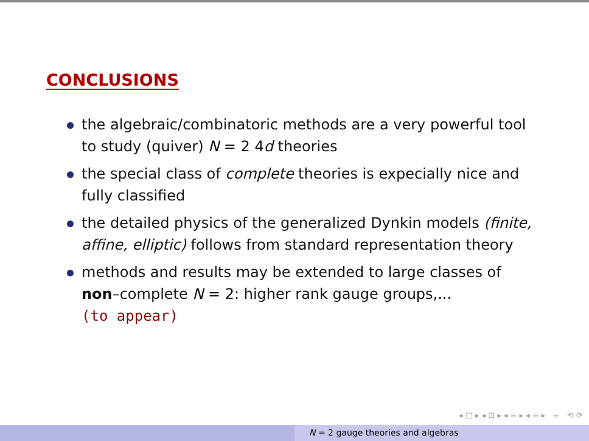CONCLUSIONS
the algebraic/combinatoric methods are a very powerful tool to study (quiver) N = 2 4d theories
the special class of complete theories is expecially nice and fully classified
the detailed physics of the generalized Dynkin models (finite, affine, elliptic) follows from standard representation theory
methods and results may be extended to large classes of non–complete N = 2: higher rank gauge groups,...
(to appear)
◂ □ ▸ ◂ ⊡ ▸ ◂ ≡ ▸ ◂ ≡ ▸ ≡ ⟲ ⟳
N = 2 gauge theories and algebras